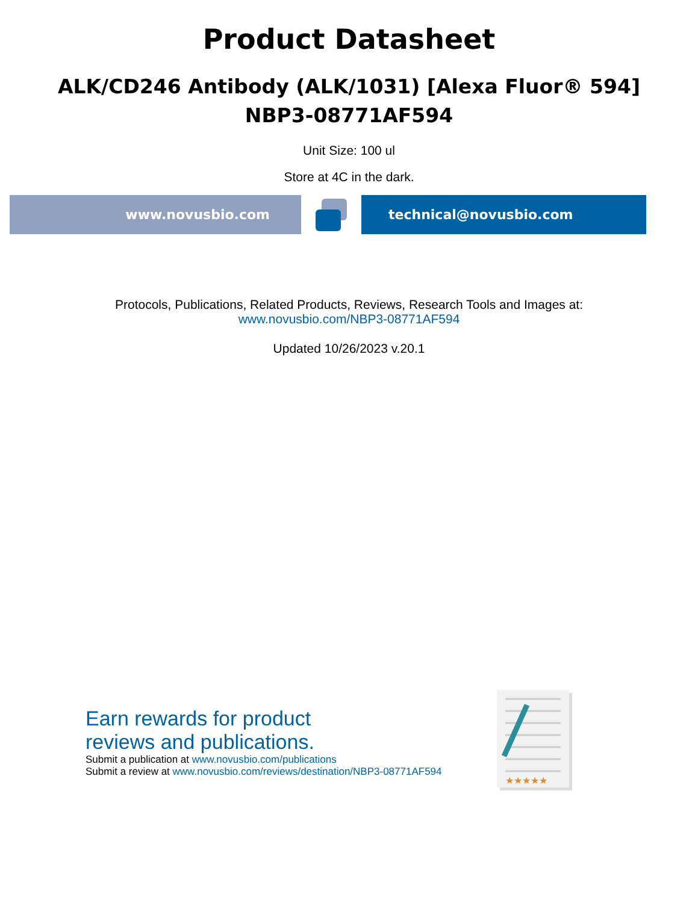Product Datasheet
ALK/CD246 Antibody (ALK/1031) [Alexa Fluor® 594]
NBP3-08771AF594
Unit Size: 100 ul
Store at 4C in the dark.
www.novusbio.com technical@novusbio.com
Protocols, Publications, Related Products, Reviews, Research Tools and Images at:
www.novusbio.com/NBP3-08771AF594
Updated 10/26/2023 v.20.1
Earn rewards for product
reviews and publications.
Submit a publication at www.novusbio.com/publications
Submit a review at www.novusbio.com/reviews/destination/NBP3-08771AF594
★★★★★